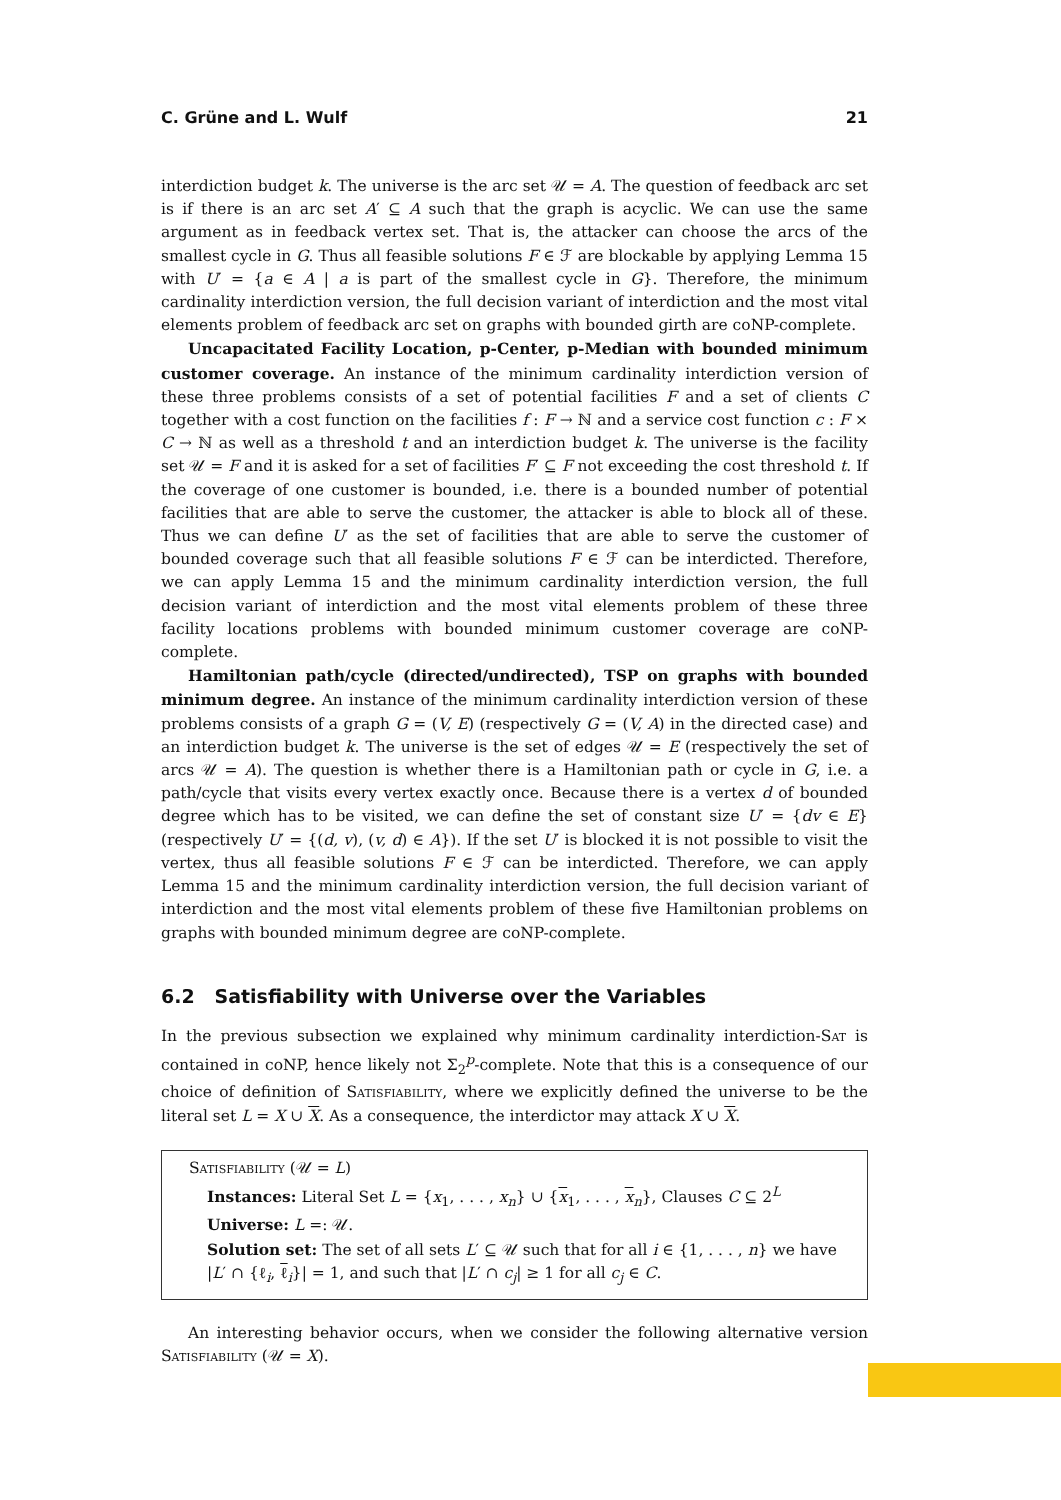C. Grüne and L. Wulf 21
interdiction budget k. The universe is the arc set 𝒰 = A. The question of feedback arc set is if there is an arc set A′ ⊆ A such that the graph is acyclic. We can use the same argument as in feedback vertex set. That is, the attacker can choose the arcs of the smallest cycle in G. Thus all feasible solutions F ∈ ℱ are blockable by applying Lemma 15 with U′ = {a ∈ A | a is part of the smallest cycle in G}. Therefore, the minimum cardinality interdiction version, the full decision variant of interdiction and the most vital elements problem of feedback arc set on graphs with bounded girth are coNP-complete.
Uncapacitated Facility Location, p-Center, p-Median with bounded minimum customer coverage. An instance of the minimum cardinality interdiction version of these three problems consists of a set of potential facilities F and a set of clients C together with a cost function on the facilities f : F → ℕ and a service cost function c : F × C → ℕ as well as a threshold t and an interdiction budget k. The universe is the facility set 𝒰 = F and it is asked for a set of facilities F′ ⊆ F not exceeding the cost threshold t. If the coverage of one customer is bounded, i.e. there is a bounded number of potential facilities that are able to serve the customer, the attacker is able to block all of these. Thus we can define U′ as the set of facilities that are able to serve the customer of bounded coverage such that all feasible solutions F ∈ ℱ can be interdicted. Therefore, we can apply Lemma 15 and the minimum cardinality interdiction version, the full decision variant of interdiction and the most vital elements problem of these three facility locations problems with bounded minimum customer coverage are coNP-complete.
Hamiltonian path/cycle (directed/undirected), TSP on graphs with bounded minimum degree. An instance of the minimum cardinality interdiction version of these problems consists of a graph G = (V, E) (respectively G = (V, A) in the directed case) and an interdiction budget k. The universe is the set of edges 𝒰 = E (respectively the set of arcs 𝒰 = A). The question is whether there is a Hamiltonian path or cycle in G, i.e. a path/cycle that visits every vertex exactly once. Because there is a vertex d of bounded degree which has to be visited, we can define the set of constant size U′ = {dv ∈ E} (respectively U′ = {(d, v), (v, d) ∈ A}). If the set U′ is blocked it is not possible to visit the vertex, thus all feasible solutions F ∈ ℱ can be interdicted. Therefore, we can apply Lemma 15 and the minimum cardinality interdiction version, the full decision variant of interdiction and the most vital elements problem of these five Hamiltonian problems on graphs with bounded minimum degree are coNP-complete.
6.2 Satisfiability with Universe over the Variables
In the previous subsection we explained why minimum cardinality interdiction-Sat is contained in coNP, hence likely not Σ<sub>2</sub><sup>p</sup>-complete. Note that this is a consequence of our choice of definition of Satisfiability, where we explicitly defined the universe to be the literal set L = X ∪ X. As a consequence, the interdictor may attack X ∪ X.
Satisfiability (𝒰 = L)
Instances: Literal Set L = {x<sub>1</sub>, . . . , x<sub>n</sub>} ∪ {x<sub>1</sub>, . . . , x<sub>n</sub>}, Clauses C ⊆ 2<sup>L</sup>
Universe: L =: 𝒰.
Solution set: The set of all sets L′ ⊆ 𝒰 such that for all i ∈ {1, . . . , n} we have |L′ ∩ {ℓ<sub>i</sub>, ℓ<sub>i</sub>}| = 1, and such that |L′ ∩ c<sub>j</sub>| ≥ 1 for all c<sub>j</sub> ∈ C.
An interesting behavior occurs, when we consider the following alternative version Satisfiability (𝒰 = X).